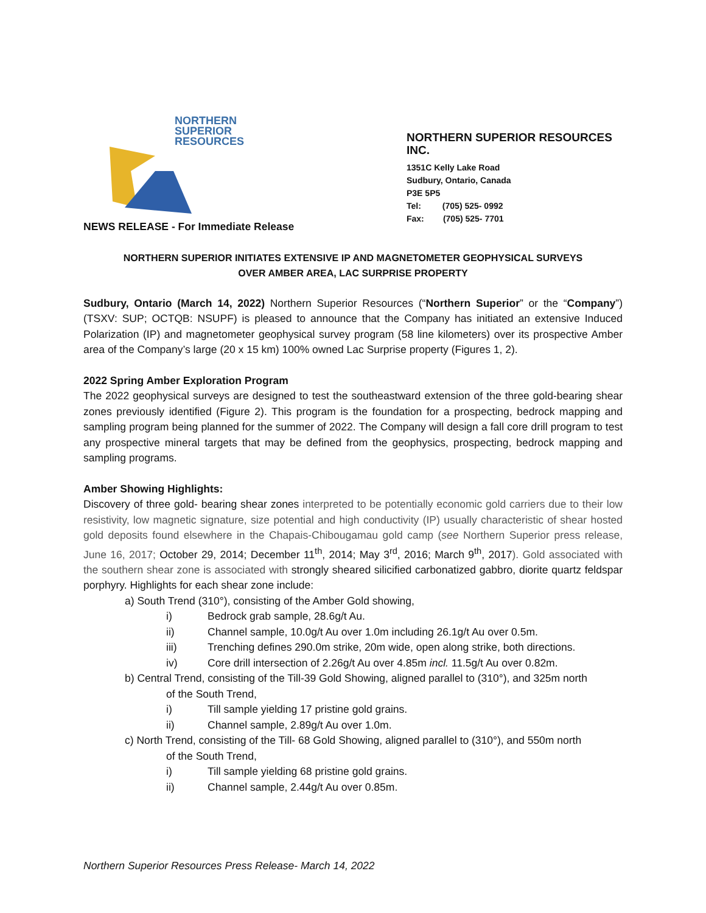NORTHERN
SUPERIOR
RESOURCES
NORTHERN SUPERIOR RESOURCES INC.
1351C Kelly Lake Road
Sudbury, Ontario, Canada
P3E 5P5
Tel: (705) 525- 0992
Fax: (705) 525- 7701
NEWS RELEASE - For Immediate Release
NORTHERN SUPERIOR INITIATES EXTENSIVE IP AND MAGNETOMETER GEOPHYSICAL SURVEYS
OVER AMBER AREA, LAC SURPRISE PROPERTY
Sudbury, Ontario (March 14, 2022) Northern Superior Resources (“Northern Superior” or the “Company”) (TSXV: SUP; OCTQB: NSUPF) is pleased to announce that the Company has initiated an extensive Induced Polarization (IP) and magnetometer geophysical survey program (58 line kilometers) over its prospective Amber area of the Company’s large (20 x 15 km) 100% owned Lac Surprise property (Figures 1, 2).
2022 Spring Amber Exploration Program
The 2022 geophysical surveys are designed to test the southeastward extension of the three gold-bearing shear zones previously identified (Figure 2). This program is the foundation for a prospecting, bedrock mapping and sampling program being planned for the summer of 2022. The Company will design a fall core drill program to test any prospective mineral targets that may be defined from the geophysics, prospecting, bedrock mapping and sampling programs.
Amber Showing Highlights:
Discovery of three gold- bearing shear zones interpreted to be potentially economic gold carriers due to their low resistivity, low magnetic signature, size potential and high conductivity (IP) usually characteristic of shear hosted gold deposits found elsewhere in the Chapais-Chibougamau gold camp (see Northern Superior press release, June 16, 2017; October 29, 2014; December 11<sup>th</sup>, 2014; May 3<sup>rd</sup>, 2016; March 9<sup>th</sup>, 2017). Gold associated with the southern shear zone is associated with strongly sheared silicified carbonatized gabbro, diorite quartz feldspar porphyry. Highlights for each shear zone include:
a) South Trend (310°), consisting of the Amber Gold showing,
i) Bedrock grab sample, 28.6g/t Au.
ii) Channel sample, 10.0g/t Au over 1.0m including 26.1g/t Au over 0.5m.
iii) Trenching defines 290.0m strike, 20m wide, open along strike, both directions.
iv) Core drill intersection of 2.26g/t Au over 4.85m incl. 11.5g/t Au over 0.82m.
b) Central Trend, consisting of the Till-39 Gold Showing, aligned parallel to (310°), and 325m north
of the South Trend,
i) Till sample yielding 17 pristine gold grains.
ii) Channel sample, 2.89g/t Au over 1.0m.
c) North Trend, consisting of the Till- 68 Gold Showing, aligned parallel to (310°), and 550m north
of the South Trend,
i) Till sample yielding 68 pristine gold grains.
ii) Channel sample, 2.44g/t Au over 0.85m.
Northern Superior Resources Press Release- March 14, 2022